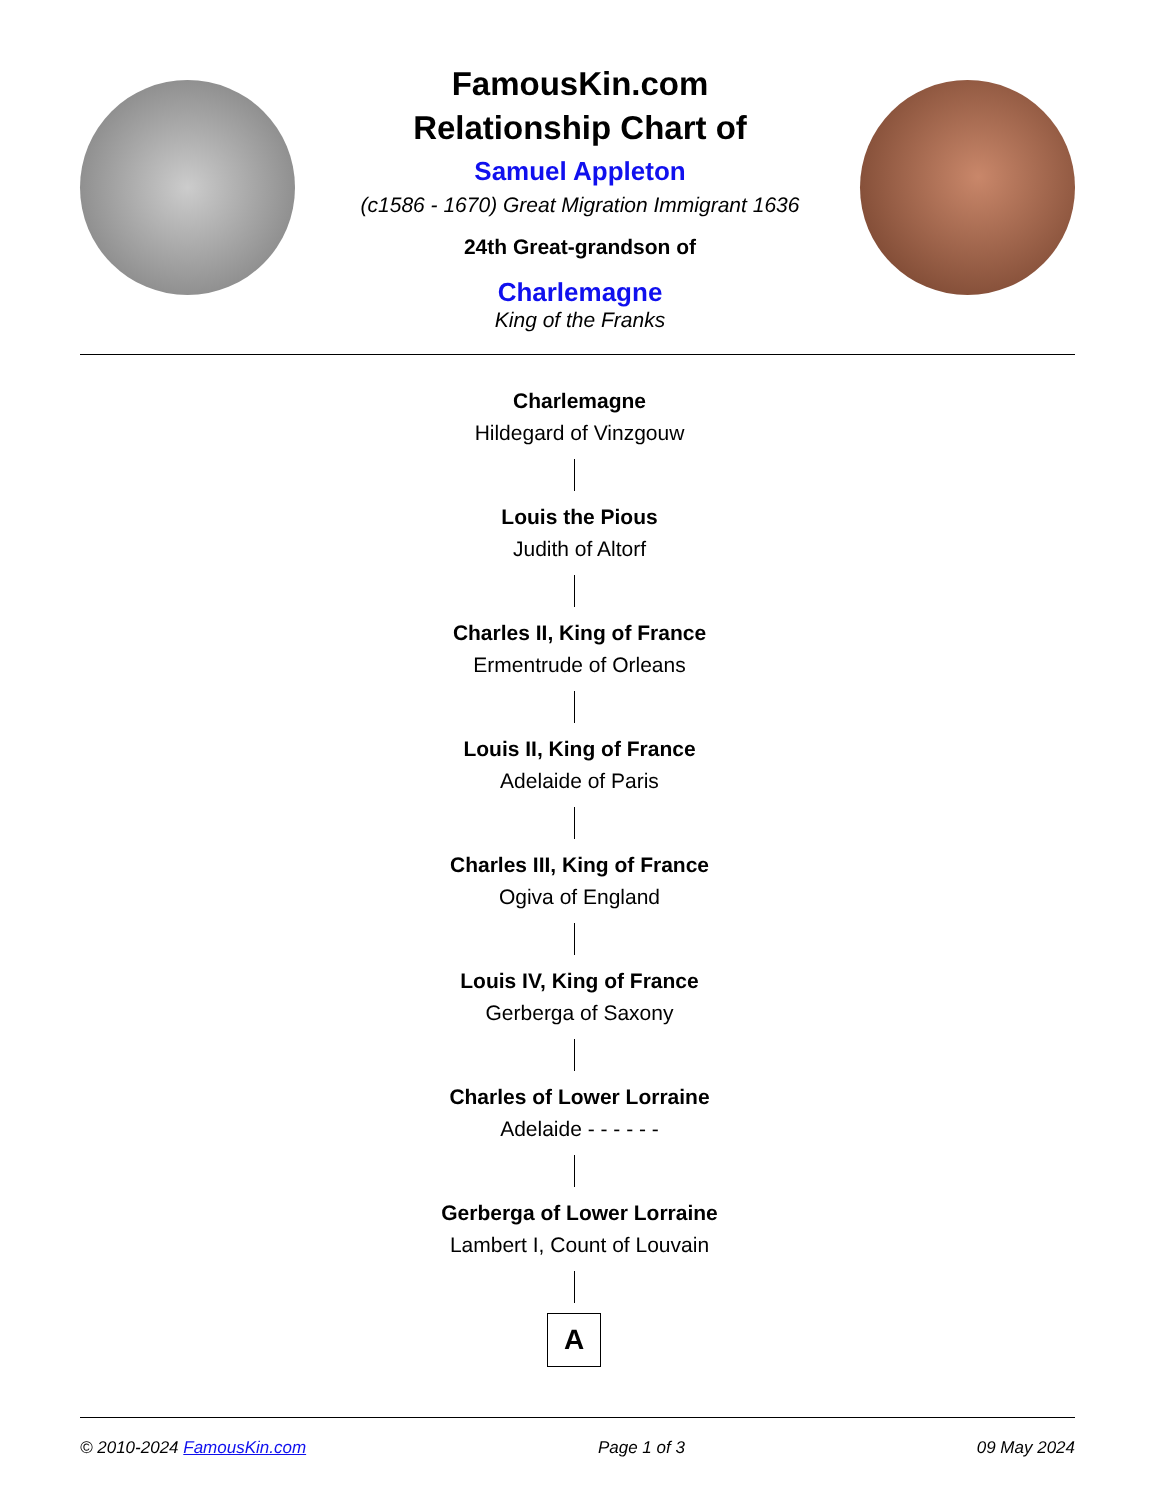FamousKin.com
Relationship Chart of
Samuel Appleton
(c1586 - 1670) Great Migration Immigrant 1636
24th Great-grandson of
Charlemagne
King of the Franks
Charlemagne
Hildegard of Vinzgouw
Louis the Pious
Judith of Altorf
Charles II, King of France
Ermentrude of Orleans
Louis II, King of France
Adelaide of Paris
Charles III, King of France
Ogiva of England
Louis IV, King of France
Gerberga of Saxony
Charles of Lower Lorraine
Adelaide - - - - - -
Gerberga of Lower Lorraine
Lambert I, Count of Louvain
A
© 2010-2024 FamousKin.com Page 1 of 3 09 May 2024